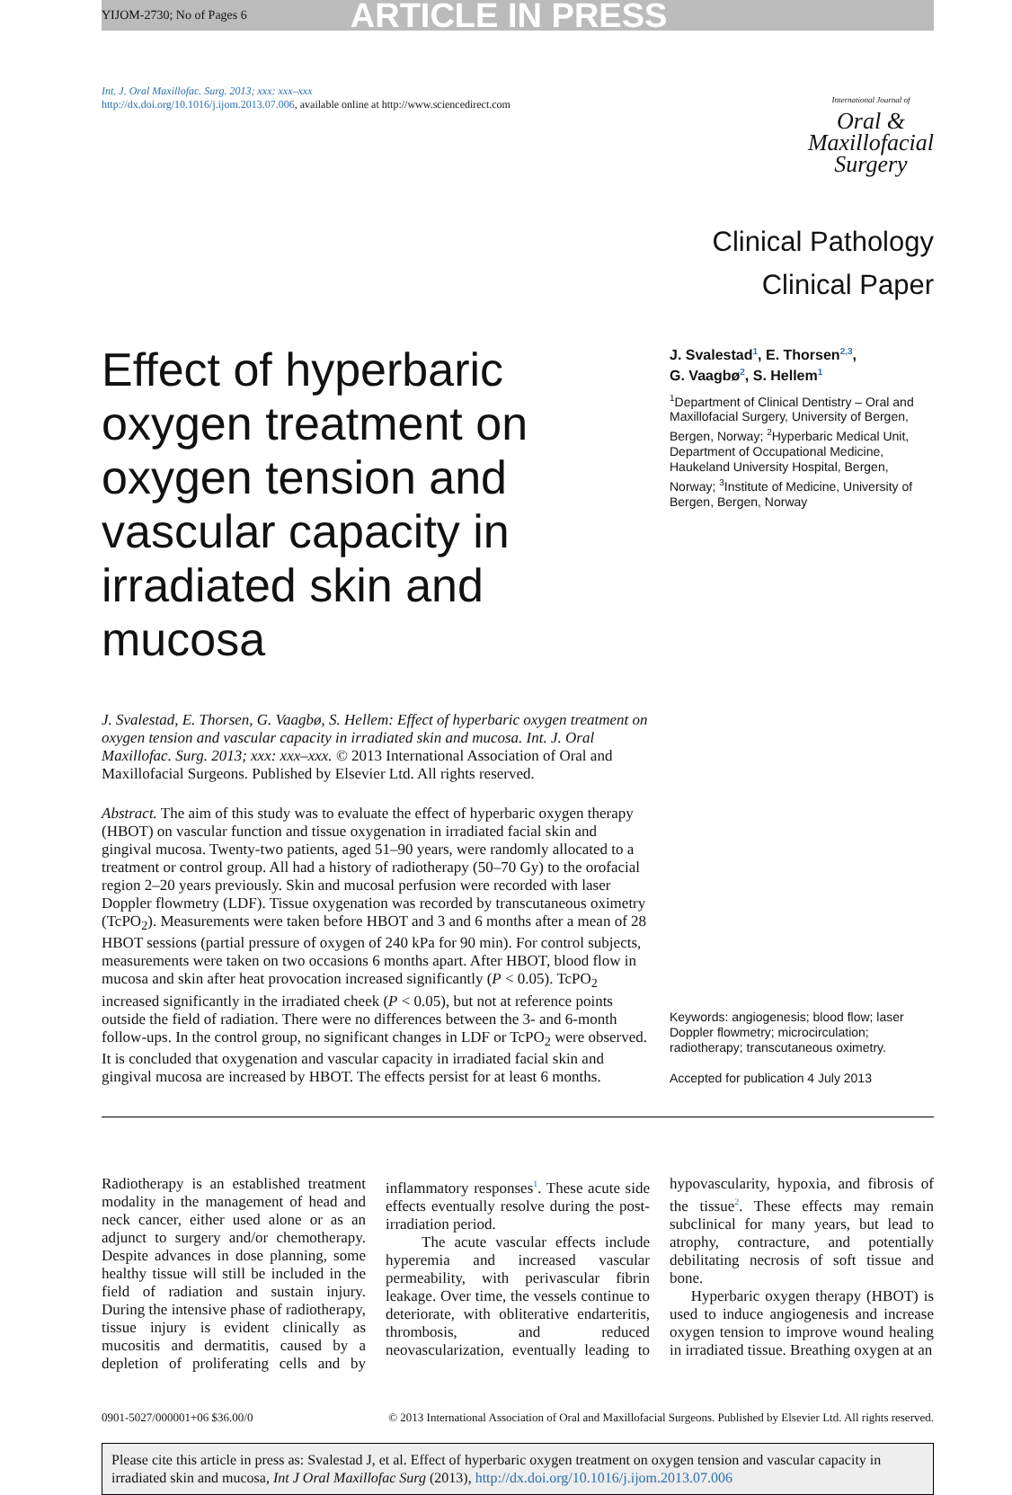YIJOM-2730; No of Pages 6 ARTICLE IN PRESS
Int. J. Oral Maxillofac. Surg. 2013; xxx: xxx–xxx
http://dx.doi.org/10.1016/j.ijom.2013.07.006, available online at http://www.sciencedirect.com
International Journal of
Oral &
Maxillofacial
Surgery
Clinical Pathology
Clinical Paper
Effect of hyperbaric oxygen treatment on oxygen tension and vascular capacity in irradiated skin and mucosa
J. Svalestad, E. Thorsen, G. Vaagbø, S. Hellem: Effect of hyperbaric oxygen treatment on oxygen tension and vascular capacity in irradiated skin and mucosa. Int. J. Oral Maxillofac. Surg. 2013; xxx: xxx–xxx. © 2013 International Association of Oral and Maxillofacial Surgeons. Published by Elsevier Ltd. All rights reserved.
Abstract. The aim of this study was to evaluate the effect of hyperbaric oxygen therapy (HBOT) on vascular function and tissue oxygenation in irradiated facial skin and gingival mucosa. Twenty-two patients, aged 51–90 years, were randomly allocated to a treatment or control group. All had a history of radiotherapy (50–70 Gy) to the orofacial region 2–20 years previously. Skin and mucosal perfusion were recorded with laser Doppler flowmetry (LDF). Tissue oxygenation was recorded by transcutaneous oximetry (TcPO<sub>2</sub>). Measurements were taken before HBOT and 3 and 6 months after a mean of 28 HBOT sessions (partial pressure of oxygen of 240 kPa for 90 min). For control subjects, measurements were taken on two occasions 6 months apart. After HBOT, blood flow in mucosa and skin after heat provocation increased significantly (P < 0.05). TcPO<sub>2</sub> increased significantly in the irradiated cheek (P < 0.05), but not at reference points outside the field of radiation. There were no differences between the 3- and 6-month follow-ups. In the control group, no significant changes in LDF or TcPO<sub>2</sub> were observed. It is concluded that oxygenation and vascular capacity in irradiated facial skin and gingival mucosa are increased by HBOT. The effects persist for at least 6 months.
J. Svalestad<sup>1</sup>, E. Thorsen<sup>2,3</sup>,
G. Vaagbø<sup>2</sup>, S. Hellem<sup>1</sup>
<sup>1</sup> Department of Clinical Dentistry – Oral and Maxillofacial Surgery, University of Bergen, Bergen, Norway; <sup>2</sup>Hyperbaric Medical Unit, Department of Occupational Medicine, Haukeland University Hospital, Bergen, Norway; <sup>3</sup>Institute of Medicine, University of Bergen, Bergen, Norway
Keywords: angiogenesis; blood flow; laser Doppler flowmetry; microcirculation; radiotherapy; transcutaneous oximetry.
Accepted for publication 4 July 2013
Radiotherapy is an established treatment modality in the management of head and neck cancer, either used alone or as an adjunct to surgery and/or chemotherapy. Despite advances in dose planning, some healthy tissue will still be included in the field of radiation and sustain injury. During the intensive phase of radiotherapy, tissue injury is evident clinically as mucositis and dermatitis, caused by a depletion of proliferating cells and by inflammatory responses<sup>1</sup>. These acute side effects eventually resolve during the post-irradiation period.
The acute vascular effects include hyperemia and increased vascular permeability, with perivascular fibrin leakage. Over time, the vessels continue to deteriorate, with obliterative endarteritis, thrombosis, and reduced neovascularization, eventually leading to hypovascularity, hypoxia, and fibrosis of the tissue<sup>2</sup>. These effects may remain subclinical for many years, but lead to atrophy, contracture, and potentially debilitating necrosis of soft tissue and bone.
Hyperbaric oxygen therapy (HBOT) is used to induce angiogenesis and increase oxygen tension to improve wound healing in irradiated tissue. Breathing oxygen at an
0901-5027/000001+06 $36.00/0 © 2013 International Association of Oral and Maxillofacial Surgeons. Published by Elsevier Ltd. All rights reserved.
Please cite this article in press as: Svalestad J, et al. Effect of hyperbaric oxygen treatment on oxygen tension and vascular capacity in irradiated skin and mucosa, Int J Oral Maxillofac Surg (2013), http://dx.doi.org/10.1016/j.ijom.2013.07.006